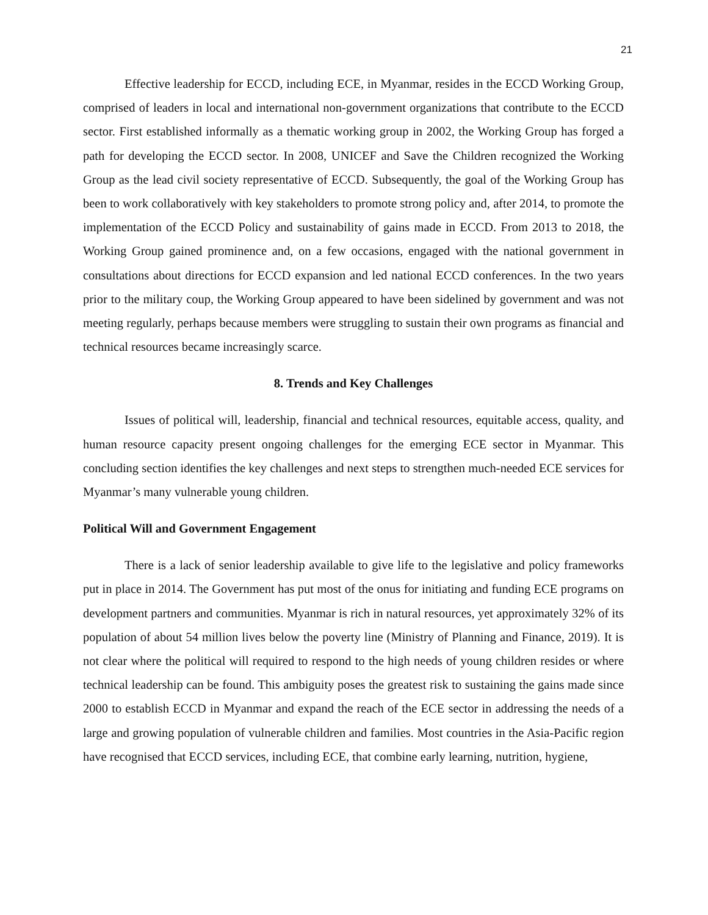21
Effective leadership for ECCD, including ECE, in Myanmar, resides in the ECCD Working Group, comprised of leaders in local and international non-government organizations that contribute to the ECCD sector. First established informally as a thematic working group in 2002, the Working Group has forged a path for developing the ECCD sector. In 2008, UNICEF and Save the Children recognized the Working Group as the lead civil society representative of ECCD. Subsequently, the goal of the Working Group has been to work collaboratively with key stakeholders to promote strong policy and, after 2014, to promote the implementation of the ECCD Policy and sustainability of gains made in ECCD. From 2013 to 2018, the Working Group gained prominence and, on a few occasions, engaged with the national government in consultations about directions for ECCD expansion and led national ECCD conferences. In the two years prior to the military coup, the Working Group appeared to have been sidelined by government and was not meeting regularly, perhaps because members were struggling to sustain their own programs as financial and technical resources became increasingly scarce.
8. Trends and Key Challenges
Issues of political will, leadership, financial and technical resources, equitable access, quality, and human resource capacity present ongoing challenges for the emerging ECE sector in Myanmar. This concluding section identifies the key challenges and next steps to strengthen much-needed ECE services for Myanmar’s many vulnerable young children.
Political Will and Government Engagement
There is a lack of senior leadership available to give life to the legislative and policy frameworks put in place in 2014. The Government has put most of the onus for initiating and funding ECE programs on development partners and communities. Myanmar is rich in natural resources, yet approximately 32% of its population of about 54 million lives below the poverty line (Ministry of Planning and Finance, 2019). It is not clear where the political will required to respond to the high needs of young children resides or where technical leadership can be found. This ambiguity poses the greatest risk to sustaining the gains made since 2000 to establish ECCD in Myanmar and expand the reach of the ECE sector in addressing the needs of a large and growing population of vulnerable children and families. Most countries in the Asia-Pacific region have recognised that ECCD services, including ECE, that combine early learning, nutrition, hygiene,